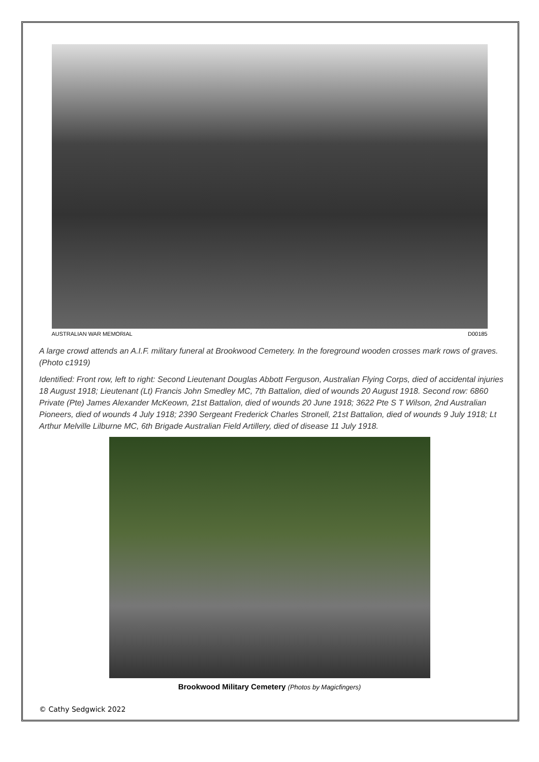AUSTRALIAN WAR MEMORIAL D00185
A large crowd attends an A.I.F. military funeral at Brookwood Cemetery. In the foreground wooden crosses mark rows of graves. (Photo c1919)
Identified: Front row, left to right: Second Lieutenant Douglas Abbott Ferguson, Australian Flying Corps, died of accidental injuries 18 August 1918; Lieutenant (Lt) Francis John Smedley MC, 7th Battalion, died of wounds 20 August 1918. Second row: 6860 Private (Pte) James Alexander McKeown, 21st Battalion, died of wounds 20 June 1918; 3622 Pte S T Wilson, 2nd Australian Pioneers, died of wounds 4 July 1918; 2390 Sergeant Frederick Charles Stronell, 21st Battalion, died of wounds 9 July 1918; Lt Arthur Melville Lilburne MC, 6th Brigade Australian Field Artillery, died of disease 11 July 1918.
Brookwood Military Cemetery (Photos by Magicfingers)
© Cathy Sedgwick 2022